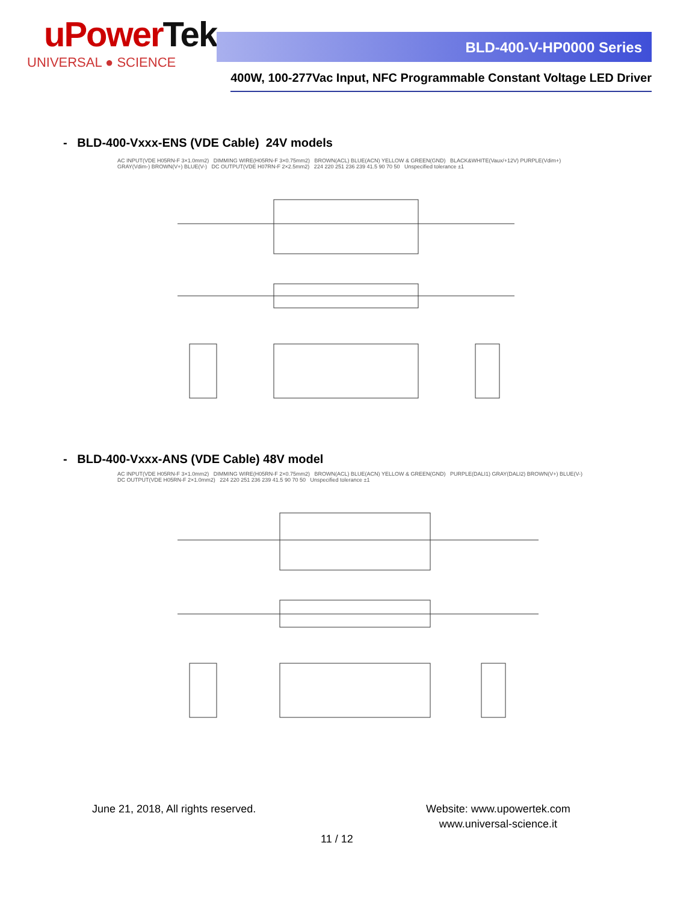uPowerTek
UNIVERSAL ● SCIENCE
BLD-400-V-HP0000 Series
400W, 100-277Vac Input, NFC Programmable Constant Voltage LED Driver
- BLD-400-Vxxx-ENS (VDE Cable) 24V models
AC INPUT(VDE H05RN-F 3×1.0mm2) DIMMING WIRE(H05RN-F 3×0.75mm2) BROWN(ACL) BLUE(ACN) YELLOW & GREEN(GND) BLACK&WHITE(Vaux/+12V) PURPLE(Vdim+) GRAY(Vdim-) BROWN(V+) BLUE(V-) DC OUTPUT(VDE H07RN-F 2×2.5mm2) 224 220 251 236 239 41.5 90 70 50 Unspecified tolerance ±1
- BLD-400-Vxxx-ANS (VDE Cable) 48V model
AC INPUT(VDE H05RN-F 3×1.0mm2) DIMMING WIRE(H05RN-F 2×0.75mm2) BROWN(ACL) BLUE(ACN) YELLOW & GREEN(GND) PURPLE(DALI1) GRAY(DALI2) BROWN(V+) BLUE(V-) DC OUTPUT(VDE H05RN-F 2×1.0mm2) 224 220 251 236 239 41.5 90 70 50 Unspecified tolerance ±1
June 21, 2018, All rights reserved.
Website: www.upowertek.com
www.universal-science.it
11 / 12